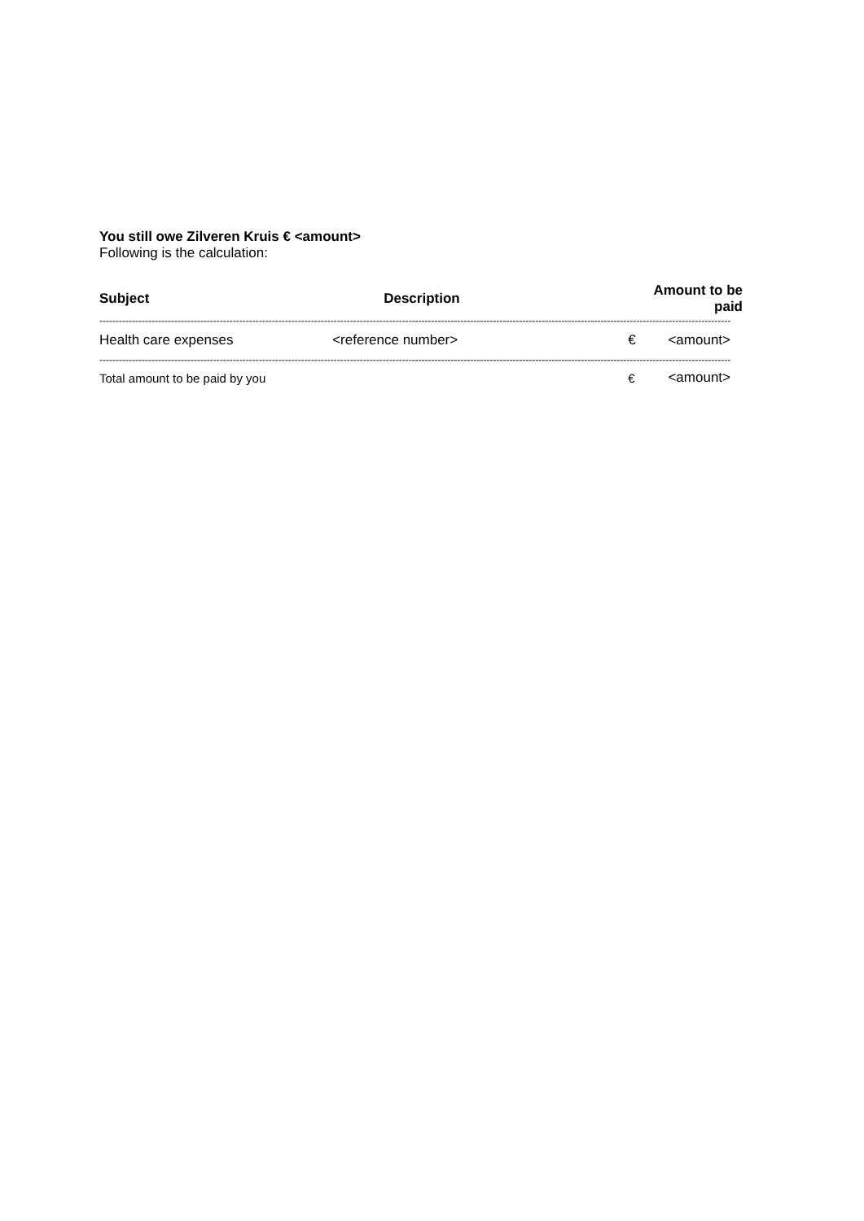You still owe Zilveren Kruis € <amount>
Following is the calculation:
| Subject | Description | Amount to be paid | |
| --- | --- | --- | --- |
| -------------------------------------------------------------------------------------------------------------------------------------------------------------------------------------------------- | | | |
| Health care expenses | <reference number> | € | <amount> |
| -------------------------------------------------------------------------------------------------------------------------------------------------------------------------------------------------- | | | |
| Total amount to be paid by you | | € | <amount> |